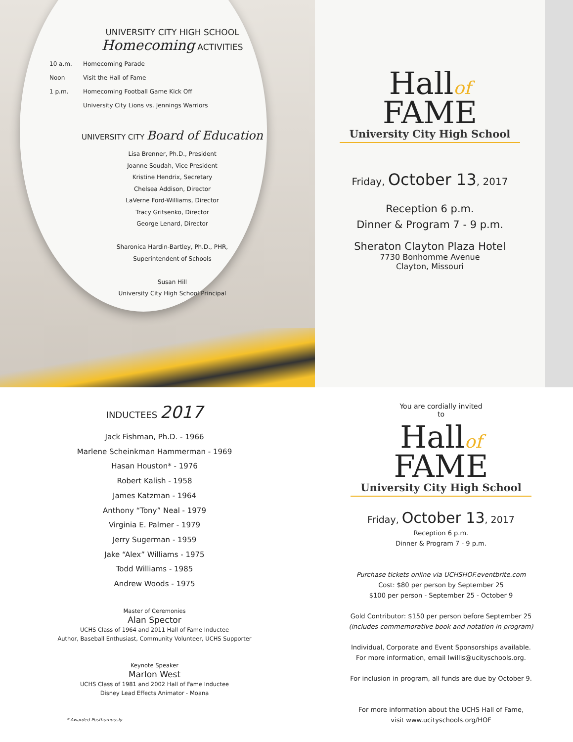UNIVERSITY CITY HIGH SCHOOL
Homecoming ACTIVITIES
10 a.m. Homecoming Parade
Noon Visit the Hall of Fame
1 p.m. Homecoming Football Game Kick Off
University City Lions vs. Jennings Warriors
UNIVERSITY CITY Board of Education
Lisa Brenner, Ph.D., President
Joanne Soudah, Vice President
Kristine Hendrix, Secretary
Chelsea Addison, Director
LaVerne Ford-Williams, Director
Tracy Gritsenko, Director
George Lenard, Director
Sharonica Hardin-Bartley, Ph.D., PHR,
Superintendent of Schools
Susan Hill
University City High School Principal
Hallof
FAME
University City High School
Friday, October 13, 2017
Reception 6 p.m.
Dinner & Program 7 - 9 p.m.
Sheraton Clayton Plaza Hotel
7730 Bonhomme Avenue
Clayton, Missouri
INDUCTEES 2017
Jack Fishman, Ph.D. - 1966
Marlene Scheinkman Hammerman - 1969
Hasan Houston* - 1976
Robert Kalish - 1958
James Katzman - 1964
Anthony “Tony” Neal - 1979
Virginia E. Palmer - 1979
Jerry Sugerman - 1959
Jake “Alex” Williams - 1975
Todd Williams - 1985
Andrew Woods - 1975
Master of Ceremonies
Alan Spector
UCHS Class of 1964 and 2011 Hall of Fame Inductee
Author, Baseball Enthusiast, Community Volunteer, UCHS Supporter
Keynote Speaker
Marlon West
UCHS Class of 1981 and 2002 Hall of Fame Inductee
Disney Lead Effects Animator - Moana
* Awarded Posthumously
You are cordially invited
to
Hallof
FAME
University City High School
Friday, October 13, 2017
Reception 6 p.m.
Dinner & Program 7 - 9 p.m.
Purchase tickets online via UCHSHOF.eventbrite.com
Cost: $80 per person by September 25
$100 per person - September 25 - October 9
Gold Contributor: $150 per person before September 25
(includes commemorative book and notation in program)
Individual, Corporate and Event Sponsorships available.
For more information, email lwillis@ucityschools.org.
For inclusion in program, all funds are due by October 9.
For more information about the UCHS Hall of Fame,
visit www.ucityschools.org/HOF